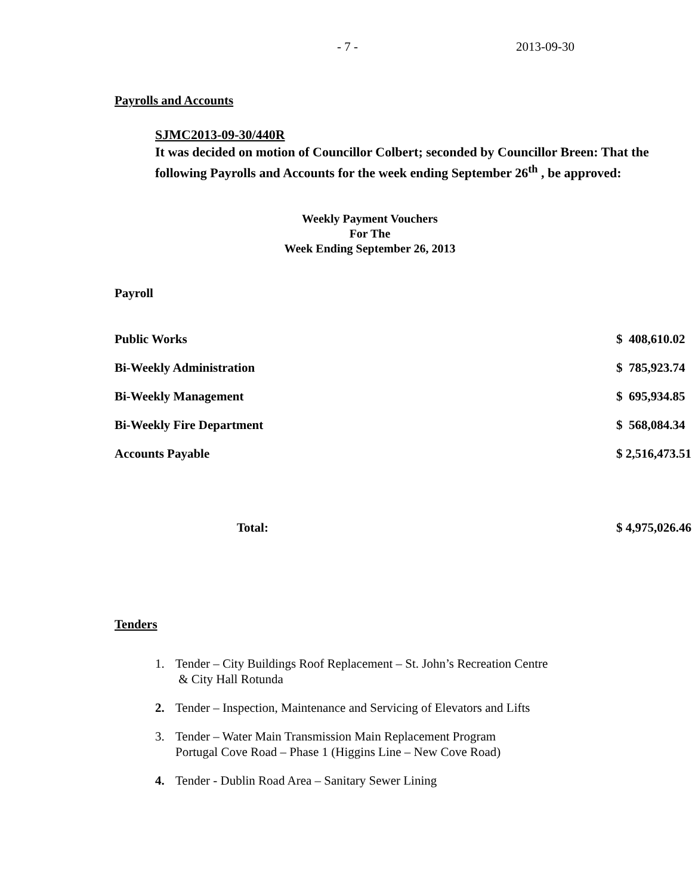- 7 - 2013-09-30
Payrolls and Accounts
SJMC2013-09-30/440R
It was decided on motion of Councillor Colbert; seconded by Councillor Breen: That the following Payrolls and Accounts for the week ending September 26<sup>th</sup> , be approved:
Weekly Payment Vouchers
For The
Week Ending September 26, 2013
Payroll
| Public Works | $ 408,610.02 |
| Bi-Weekly Administration | $ 785,923.74 |
| Bi-Weekly Management | $ 695,934.85 |
| Bi-Weekly Fire Department | $ 568,084.34 |
| Accounts Payable | $ 2,516,473.51 |
| Total: | $ 4,975,026.46 |
Tenders
1. Tender – City Buildings Roof Replacement – St. John’s Recreation Centre
& City Hall Rotunda
2. Tender – Inspection, Maintenance and Servicing of Elevators and Lifts
3. Tender – Water Main Transmission Main Replacement Program
Portugal Cove Road – Phase 1 (Higgins Line – New Cove Road)
4. Tender - Dublin Road Area – Sanitary Sewer Lining